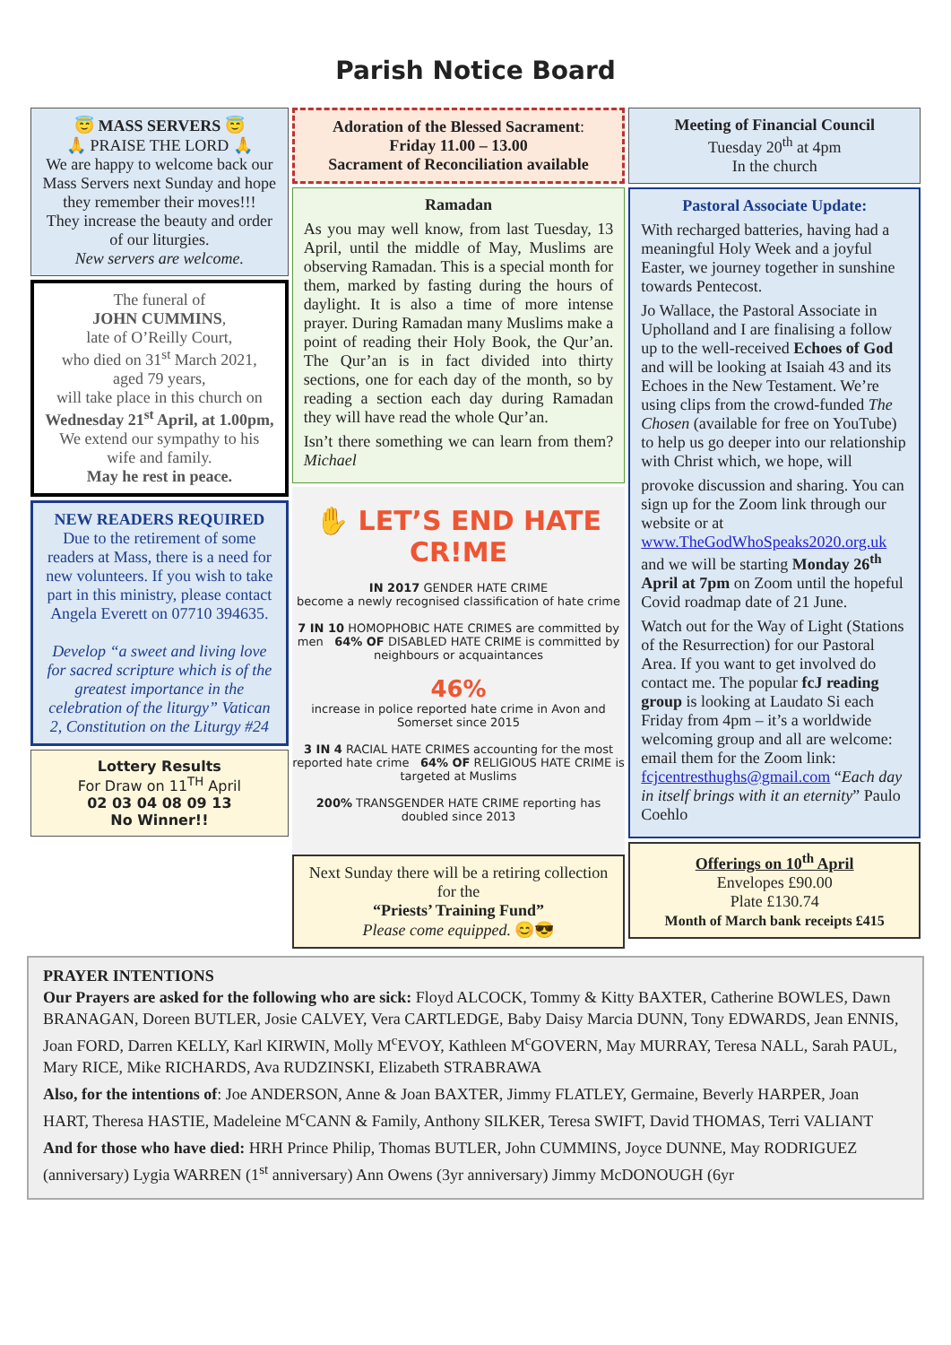Parish Notice Board
😇 MASS SERVERS 😇
🙏 PRAISE THE LORD 🙏
We are happy to welcome back our Mass Servers next Sunday and hope they remember their moves!!!
They increase the beauty and order of our liturgies.
New servers are welcome.
The funeral of
JOHN CUMMINS,
late of O’Reilly Court,
who died on 31<sup>st</sup> March 2021, aged 79 years,
will take place in this church on Wednesday 21<sup>st</sup> April, at 1.00pm,
We extend our sympathy to his wife and family.
May he rest in peace.
NEW READERS REQUIRED
Due to the retirement of some readers at Mass, there is a need for new volunteers. If you wish to take part in this ministry, please contact Angela Everett on 07710 394635.
Develop “a sweet and living love for sacred scripture which is of the greatest importance in the celebration of the liturgy” Vatican 2, Constitution on the Liturgy #24
Lottery Results
For Draw on 11<sup>TH</sup> April
02 03 04 08 09 13
No Winner!!
Adoration of the Blessed Sacrament:
Friday 11.00 – 13.00
Sacrament of Reconciliation available
Ramadan
As you may well know, from last Tuesday, 13 April, until the middle of May, Muslims are observing Ramadan. This is a special month for them, marked by fasting during the hours of daylight. It is also a time of more intense prayer. During Ramadan many Muslims make a point of reading their Holy Book, the Qur’an. The Qur’an is in fact divided into thirty sections, one for each day of the month, so by reading a section each day during Ramadan they will have read the whole Qur’an.
Isn’t there something we can learn from them? Michael
✋ LET’S END HATE CR!ME
IN 2017 GENDER HATE CRIME
become a newly recognised classification of hate crime
7 IN 10 HOMOPHOBIC HATE CRIMES are committed by men 64% OF DISABLED HATE CRIME is committed by neighbours or acquaintances
46%
increase in police reported hate crime in Avon and Somerset since 2015
3 IN 4 RACIAL HATE CRIMES accounting for the most reported hate crime 64% OF RELIGIOUS HATE CRIME is targeted at Muslims
200% TRANSGENDER HATE CRIME reporting has doubled since 2013
Next Sunday there will be a retiring collection for the
“Priests’ Training Fund”
Please come equipped. 😊😎
Meeting of Financial Council
Tuesday 20<sup>th</sup> at 4pm
In the church
Pastoral Associate Update:
With recharged batteries, having had a meaningful Holy Week and a joyful Easter, we journey together in sunshine towards Pentecost.
Jo Wallace, the Pastoral Associate in Upholland and I are finalising a follow up to the well-received Echoes of God and will be looking at Isaiah 43 and its Echoes in the New Testament. We’re using clips from the crowd-funded The Chosen (available for free on YouTube) to help us go deeper into our relationship with Christ which, we hope, will
provoke discussion and sharing. You can sign up for the Zoom link through our website or at www.TheGodWhoSpeaks2020.org.uk and we will be starting Monday 26<sup>th</sup> April at 7pm on Zoom until the hopeful Covid roadmap date of 21 June.
Watch out for the Way of Light (Stations of the Resurrection) for our Pastoral Area. If you want to get involved do contact me. The popular fcJ reading group is looking at Laudato Si each Friday from 4pm – it’s a worldwide welcoming group and all are welcome: email them for the Zoom link: fcjcentresthughs@gmail.com “Each day in itself brings with it an eternity” Paulo Coehlo
Offerings on 10<sup>th</sup> April
Envelopes £90.00
Plate £130.74
Month of March bank receipts £415
PRAYER INTENTIONS
Our Prayers are asked for the following who are sick: Floyd ALCOCK, Tommy & Kitty BAXTER, Catherine BOWLES, Dawn BRANAGAN, Doreen BUTLER, Josie CALVEY, Vera CARTLEDGE, Baby Daisy Marcia DUNN, Tony EDWARDS, Jean ENNIS, Joan FORD, Darren KELLY, Karl KIRWIN, Molly M<sup>c</sup>EVOY, Kathleen M<sup>c</sup>GOVERN, May MURRAY, Teresa NALL, Sarah PAUL, Mary RICE, Mike RICHARDS, Ava RUDZINSKI, Elizabeth STRABRAWA
Also, for the intentions of: Joe ANDERSON, Anne & Joan BAXTER, Jimmy FLATLEY, Germaine, Beverly HARPER, Joan HART, Theresa HASTIE, Madeleine M<sup>c</sup>CANN & Family, Anthony SILKER, Teresa SWIFT, David THOMAS, Terri VALIANT
And for those who have died: HRH Prince Philip, Thomas BUTLER, John CUMMINS, Joyce DUNNE, May RODRIGUEZ (anniversary) Lygia WARREN (1<sup>st</sup> anniversary) Ann Owens (3yr anniversary) Jimmy McDONOUGH (6yr